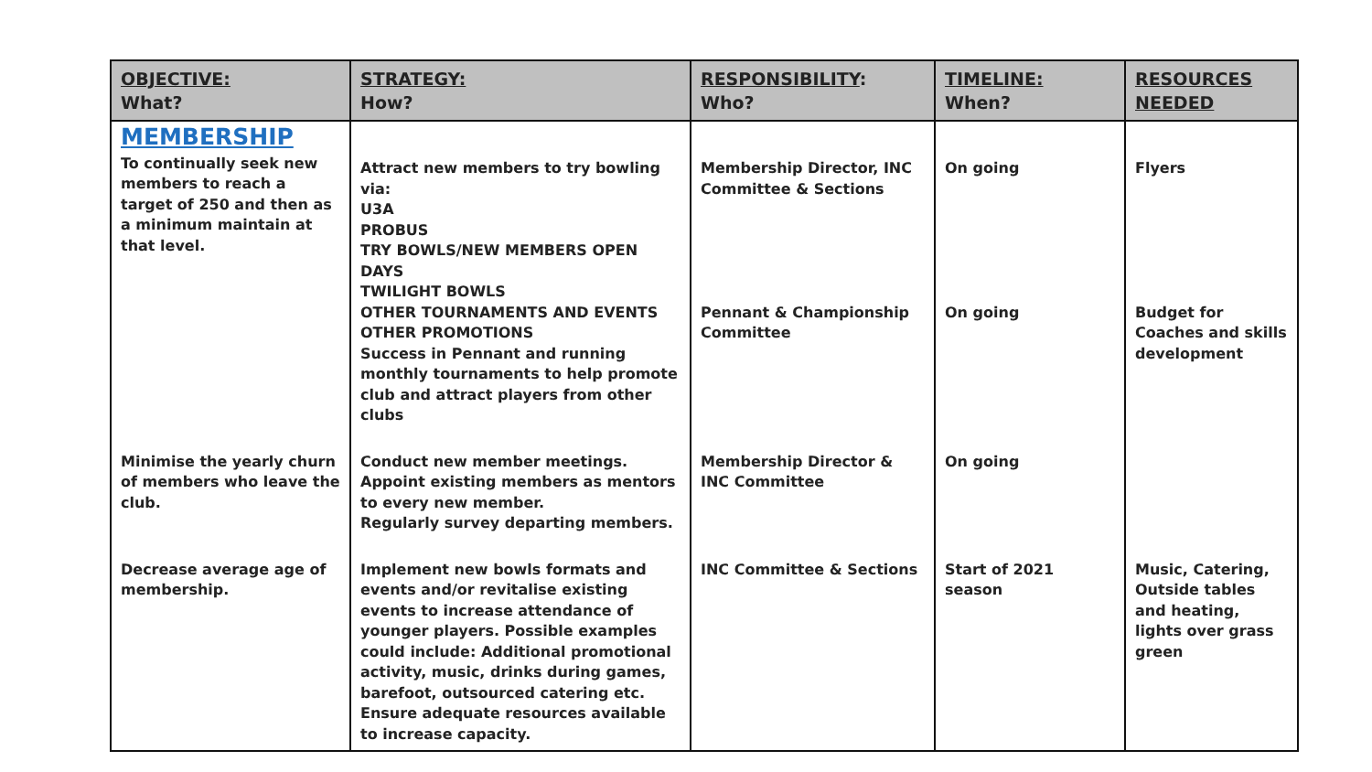| OBJECTIVE: What? | STRATEGY: How? | RESPONSIBILITY : Who? | TIMELINE: When? | RESOURCES NEEDED |
| --- | --- | --- | --- | --- |
| MEMBERSHIP To continually seek new members to reach a target of 250 and then as a minimum maintain at that level. | Attract new members to try bowling via: U3A PROBUS TRY BOWLS/NEW MEMBERS OPEN DAYS TWILIGHT BOWLS OTHER TOURNAMENTS AND EVENTS OTHER PROMOTIONS Success in Pennant and running monthly tournaments to help promote club and attract players from other clubs | Membership Director, INC Committee & Sections Pennant & Championship Committee | On going On going | Flyers Budget for Coaches and skills development |
| Minimise the yearly churn of members who leave the club. | Conduct new member meetings. Appoint existing members as mentors to every new member. Regularly survey departing members. | Membership Director & INC Committee | On going | |
| Decrease average age of membership. | Implement new bowls formats and events and/or revitalise existing events to increase attendance of younger players. Possible examples could include: Additional promotional activity, music, drinks during games, barefoot, outsourced catering etc. Ensure adequate resources available to increase capacity. | INC Committee & Sections | Start of 2021 season | Music, Catering, Outside tables and heating, lights over grass green |